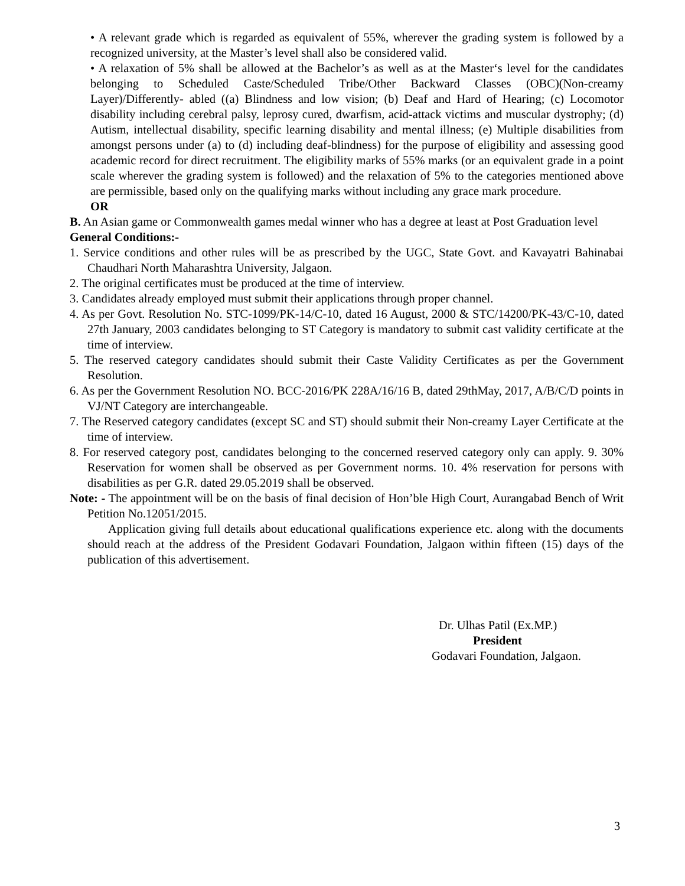• A relevant grade which is regarded as equivalent of 55%, wherever the grading system is followed by a recognized university, at the Master’s level shall also be considered valid.
• A relaxation of 5% shall be allowed at the Bachelor’s as well as at the Master‘s level for the candidates belonging to Scheduled Caste/Scheduled Tribe/Other Backward Classes (OBC)(Non-creamy Layer)/Differently- abled ((a) Blindness and low vision; (b) Deaf and Hard of Hearing; (c) Locomotor disability including cerebral palsy, leprosy cured, dwarfism, acid-attack victims and muscular dystrophy; (d) Autism, intellectual disability, specific learning disability and mental illness; (e) Multiple disabilities from amongst persons under (a) to (d) including deaf-blindness) for the purpose of eligibility and assessing good academic record for direct recruitment. The eligibility marks of 55% marks (or an equivalent grade in a point scale wherever the grading system is followed) and the relaxation of 5% to the categories mentioned above are permissible, based only on the qualifying marks without including any grace mark procedure.
OR
B. An Asian game or Commonwealth games medal winner who has a degree at least at Post Graduation level
General Conditions:-
1. Service conditions and other rules will be as prescribed by the UGC, State Govt. and Kavayatri Bahinabai Chaudhari North Maharashtra University, Jalgaon.
2. The original certificates must be produced at the time of interview.
3. Candidates already employed must submit their applications through proper channel.
4. As per Govt. Resolution No. STC-1099/PK-14/C-10, dated 16 August, 2000 & STC/14200/PK-43/C-10, dated 27th January, 2003 candidates belonging to ST Category is mandatory to submit cast validity certificate at the time of interview.
5. The reserved category candidates should submit their Caste Validity Certificates as per the Government Resolution.
6. As per the Government Resolution NO. BCC-2016/PK 228A/16/16 B, dated 29thMay, 2017, A/B/C/D points in VJ/NT Category are interchangeable.
7. The Reserved category candidates (except SC and ST) should submit their Non-creamy Layer Certificate at the time of interview.
8. For reserved category post, candidates belonging to the concerned reserved category only can apply. 9. 30% Reservation for women shall be observed as per Government norms. 10. 4% reservation for persons with disabilities as per G.R. dated 29.05.2019 shall be observed.
Note: - The appointment will be on the basis of final decision of Hon’ble High Court, Aurangabad Bench of Writ Petition No.12051/2015.
Application giving full details about educational qualifications experience etc. along with the documents should reach at the address of the President Godavari Foundation, Jalgaon within fifteen (15) days of the publication of this advertisement.
Dr. Ulhas Patil (Ex.MP.)
President
Godavari Foundation, Jalgaon.
3